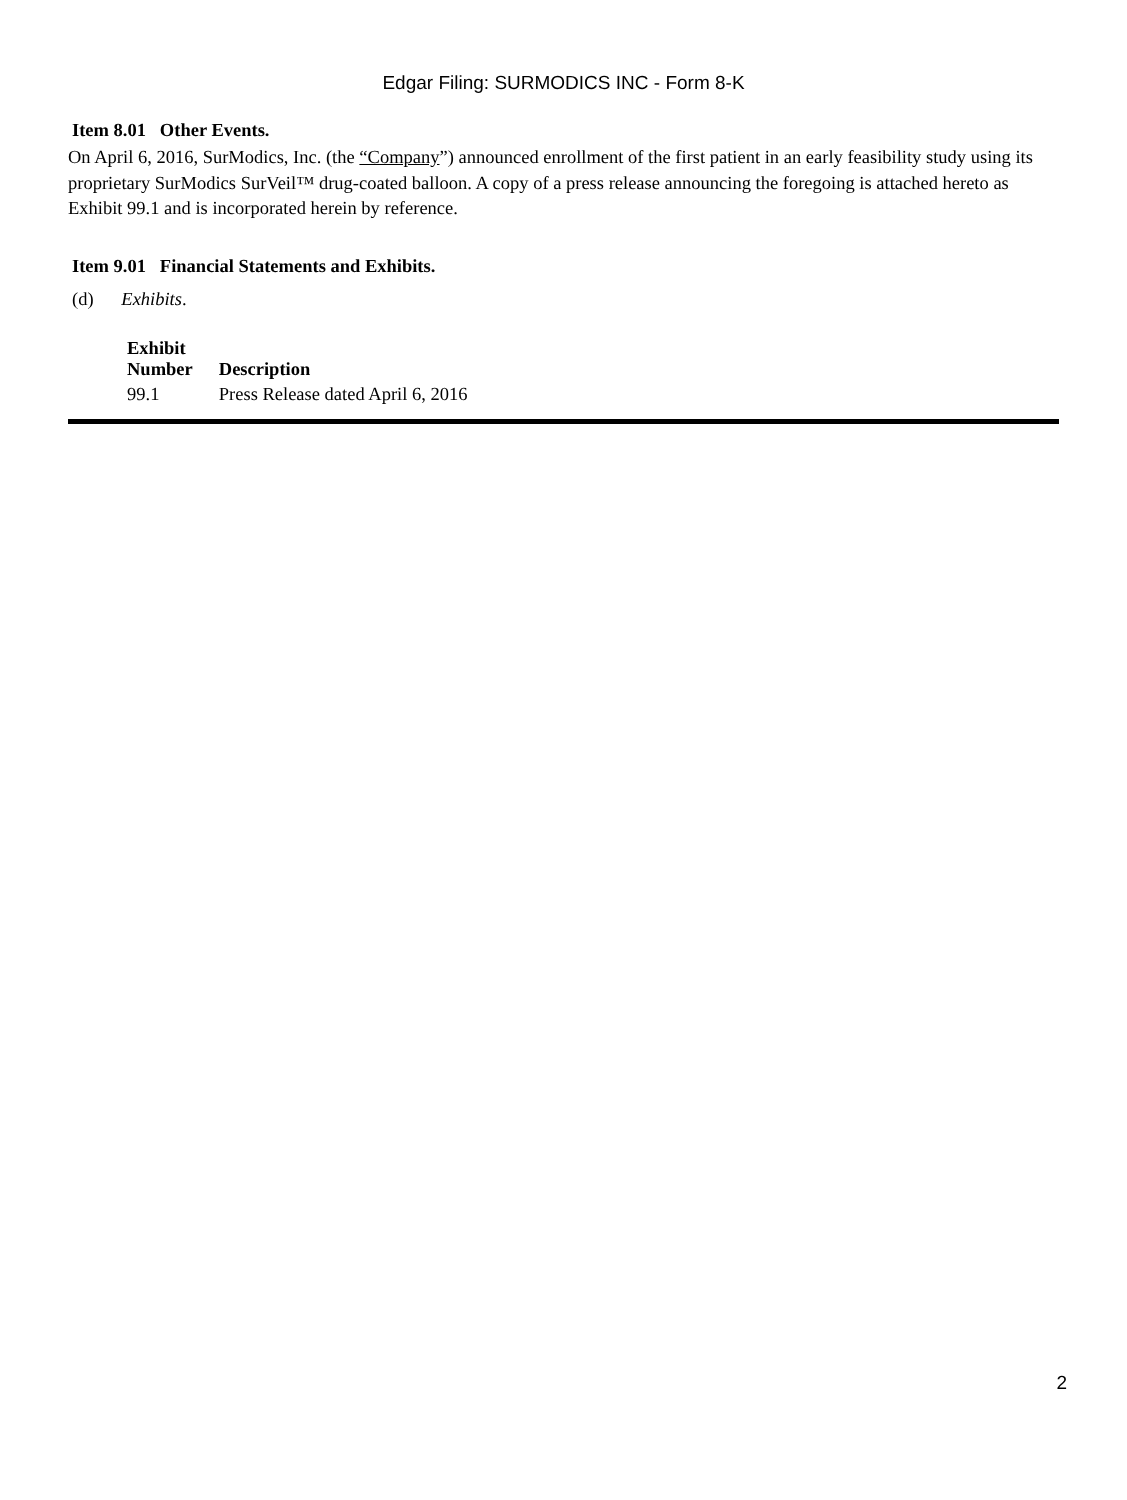Edgar Filing: SURMODICS INC - Form 8-K
Item 8.01 Other Events.
On April 6, 2016, SurModics, Inc. (the “Company”) announced enrollment of the first patient in an early feasibility study using its proprietary SurModics SurVeil™ drug-coated balloon. A copy of a press release announcing the foregoing is attached hereto as Exhibit 99.1 and is incorporated herein by reference.
Item 9.01 Financial Statements and Exhibits.
(d) Exhibits.
| Exhibit Number | Description |
| --- | --- |
| 99.1 | Press Release dated April 6, 2016 |
2